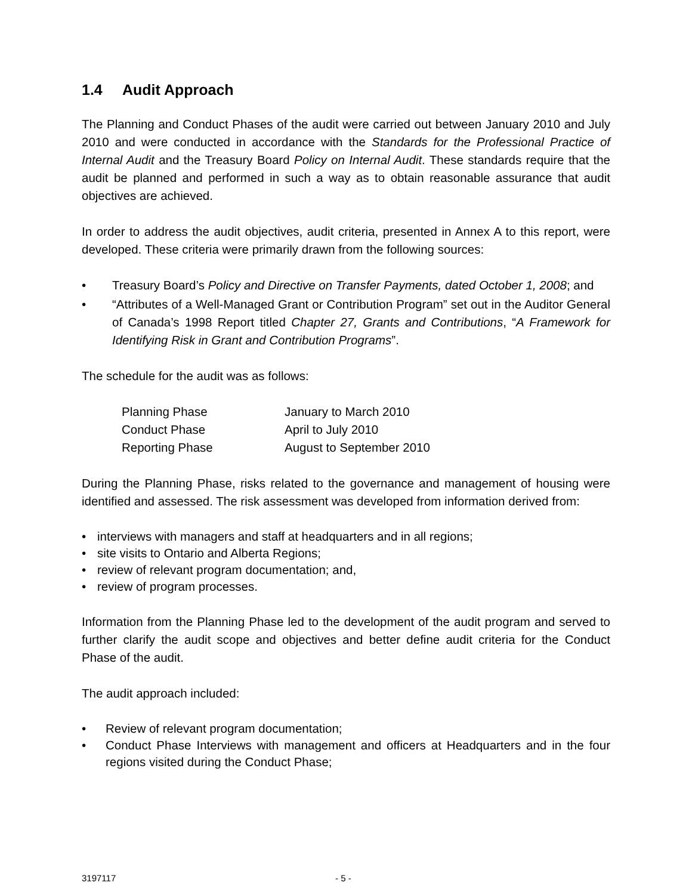1.4 Audit Approach
The Planning and Conduct Phases of the audit were carried out between January 2010 and July 2010 and were conducted in accordance with the Standards for the Professional Practice of Internal Audit and the Treasury Board Policy on Internal Audit. These standards require that the audit be planned and performed in such a way as to obtain reasonable assurance that audit objectives are achieved.
In order to address the audit objectives, audit criteria, presented in Annex A to this report, were developed. These criteria were primarily drawn from the following sources:
• Treasury Board’s Policy and Directive on Transfer Payments, dated October 1, 2008; and
• “Attributes of a Well-Managed Grant or Contribution Program” set out in the Auditor General of Canada’s 1998 Report titled Chapter 27, Grants and Contributions, “A Framework for Identifying Risk in Grant and Contribution Programs”.
The schedule for the audit was as follows:
| Planning Phase | January to March 2010 |
| Conduct Phase | April to July 2010 |
| Reporting Phase | August to September 2010 |
During the Planning Phase, risks related to the governance and management of housing were identified and assessed. The risk assessment was developed from information derived from:
• interviews with managers and staff at headquarters and in all regions;
• site visits to Ontario and Alberta Regions;
• review of relevant program documentation; and,
• review of program processes.
Information from the Planning Phase led to the development of the audit program and served to further clarify the audit scope and objectives and better define audit criteria for the Conduct Phase of the audit.
The audit approach included:
• Review of relevant program documentation;
• Conduct Phase Interviews with management and officers at Headquarters and in the four regions visited during the Conduct Phase;
3197117 - 5 -